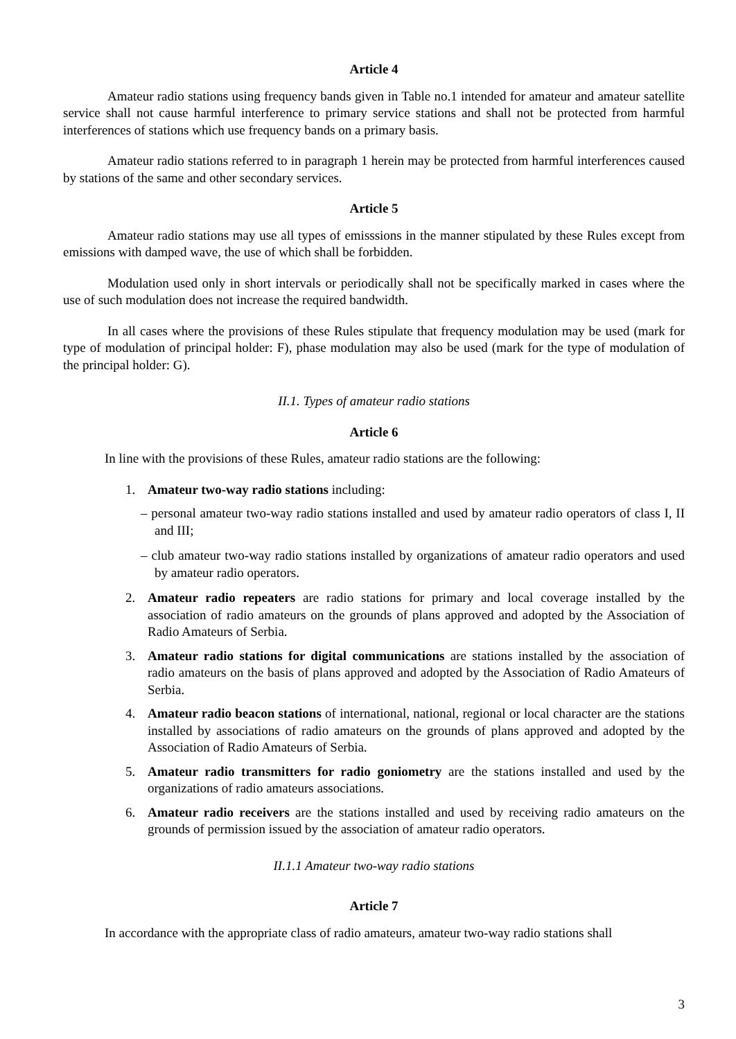Article 4
Amateur radio stations using frequency bands given in Table no.1 intended for amateur and amateur satellite service shall not cause harmful interference to primary service stations and shall not be protected from harmful interferences of stations which use frequency bands on a primary basis.
Amateur radio stations referred to in paragraph 1 herein may be protected from harmful interferences caused by stations of the same and other secondary services.
Article 5
Amateur radio stations may use all types of emisssions in the manner stipulated by these Rules except from emissions with damped wave, the use of which shall be forbidden.
Modulation used only in short intervals or periodically shall not be specifically marked in cases where the use of such modulation does not increase the required bandwidth.
In all cases where the provisions of these Rules stipulate that frequency modulation may be used (mark for type of modulation of principal holder: F), phase modulation may also be used (mark for the type of modulation of the principal holder: G).
II.1. Types of amateur radio stations
Article 6
In line with the provisions of these Rules, amateur radio stations are the following:
1. Amateur two-way radio stations including:
– personal amateur two-way radio stations installed and used by amateur radio operators of class I, II and III;
– club amateur two-way radio stations installed by organizations of amateur radio operators and used by amateur radio operators.
2. Amateur radio repeaters are radio stations for primary and local coverage installed by the association of radio amateurs on the grounds of plans approved and adopted by the Association of Radio Amateurs of Serbia.
3. Amateur radio stations for digital communications are stations installed by the association of radio amateurs on the basis of plans approved and adopted by the Association of Radio Amateurs of Serbia.
4. Amateur radio beacon stations of international, national, regional or local character are the stations installed by associations of radio amateurs on the grounds of plans approved and adopted by the Association of Radio Amateurs of Serbia.
5. Amateur radio transmitters for radio goniometry are the stations installed and used by the organizations of radio amateurs associations.
6. Amateur radio receivers are the stations installed and used by receiving radio amateurs on the grounds of permission issued by the association of amateur radio operators.
II.1.1 Amateur two-way radio stations
Article 7
In accordance with the appropriate class of radio amateurs, amateur two-way radio stations shall
3